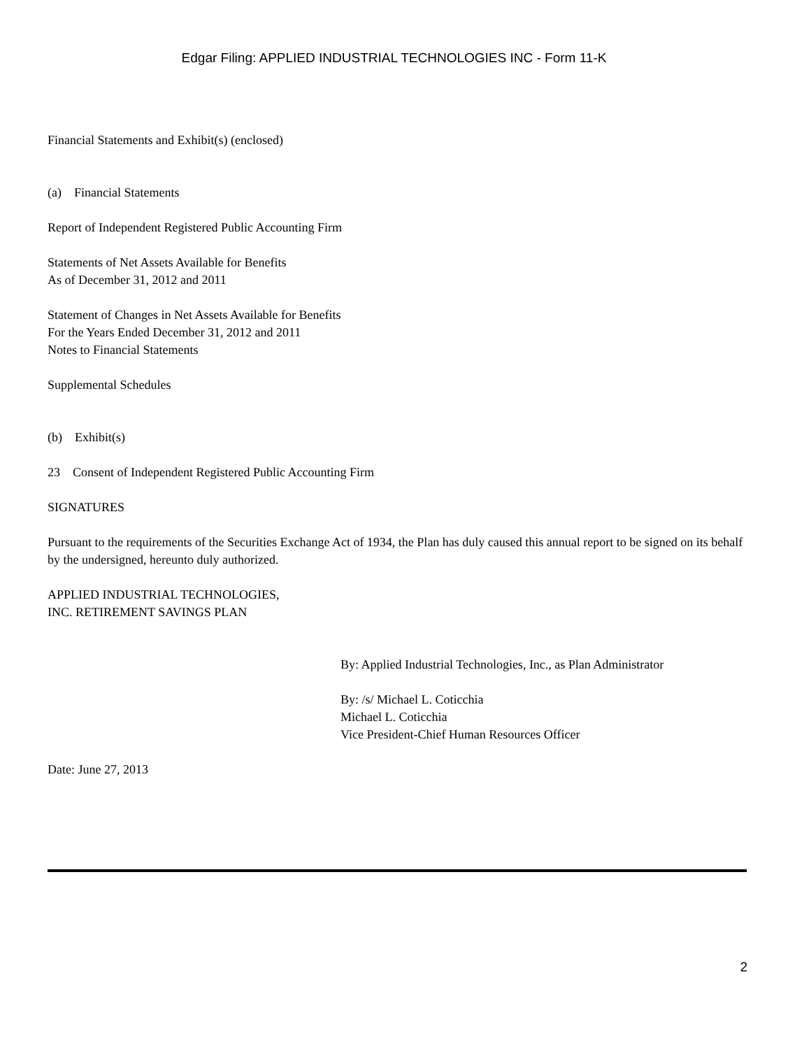Edgar Filing: APPLIED INDUSTRIAL TECHNOLOGIES INC - Form 11-K
Financial Statements and Exhibit(s) (enclosed)
(a) Financial Statements
Report of Independent Registered Public Accounting Firm
Statements of Net Assets Available for Benefits
As of December 31, 2012 and 2011
Statement of Changes in Net Assets Available for Benefits
For the Years Ended December 31, 2012 and 2011
Notes to Financial Statements
Supplemental Schedules
(b) Exhibit(s)
23 Consent of Independent Registered Public Accounting Firm
SIGNATURES
Pursuant to the requirements of the Securities Exchange Act of 1934, the Plan has duly caused this annual report to be signed on its behalf by the undersigned, hereunto duly authorized.
APPLIED INDUSTRIAL TECHNOLOGIES,
INC. RETIREMENT SAVINGS PLAN
By: Applied Industrial Technologies, Inc., as Plan Administrator
By: /s/ Michael L. Coticchia
Michael L. Coticchia
Vice President-Chief Human Resources Officer
Date: June 27, 2013
2